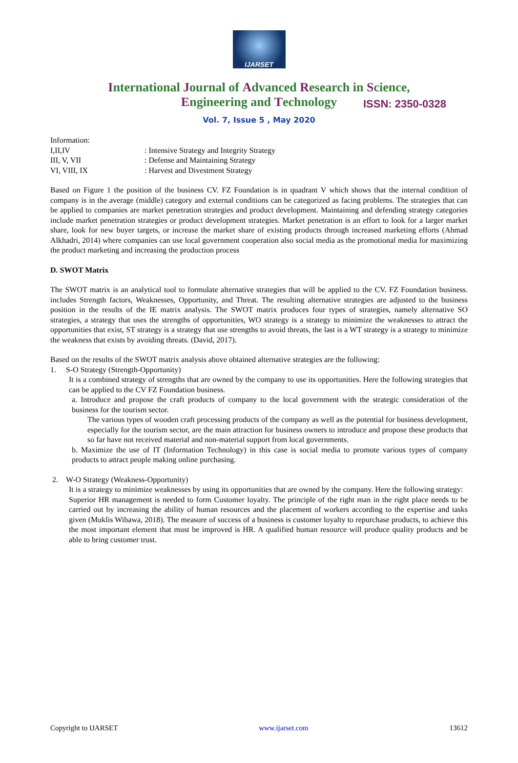IJARSET
ISSN: 2350-0328
International Journal of Advanced Research in Science,
Engineering and Technology
Vol. 7, Issue 5 , May 2020
Information:
I,II,IV: Intensive Strategy and Integrity Strategy
III, V, VII: Defense and Maintaining Strategy
VI, VIII, IX: Harvest and Divestment Strategy
Based on Figure 1 the position of the business CV. FZ Foundation is in quadrant V which shows that the internal condition of company is in the average (middle) category and external conditions can be categorized as facing problems. The strategies that can be applied to companies are market penetration strategies and product development. Maintaining and defending strategy categories include market penetration strategies or product development strategies. Market penetration is an effort to look for a larger market share, look for new buyer targets, or increase the market share of existing products through increased marketing efforts (Ahmad Alkhadri, 2014) where companies can use local government cooperation also social media as the promotional media for maximizing the product marketing and increasing the production process
D. SWOT Matrix
The SWOT matrix is an analytical tool to formulate alternative strategies that will be applied to the CV. FZ Foundation business. includes Strength factors, Weaknesses, Opportunity, and Threat. The resulting alternative strategies are adjusted to the business position in the results of the IE matrix analysis. The SWOT matrix produces four types of strategies, namely alternative SO strategies, a strategy that uses the strengths of opportunities, WO strategy is a strategy to minimize the weaknesses to attract the opportunities that exist, ST strategy is a strategy that use strengths to avoid threats, the last is a WT strategy is a strategy to minimize the weakness that exists by avoiding threats. (David, 2017).
Based on the results of the SWOT matrix analysis above obtained alternative strategies are the following:
1. S-O Strategy (Strength-Opportunity)
It is a combined strategy of strengths that are owned by the company to use its opportunities. Here the following strategies that can be applied to the CV FZ Foundation business.
a. Introduce and propose the craft products of company to the local government with the strategic consideration of the business for the tourism sector.
The various types of wooden craft processing products of the company as well as the potential for business development, especially for the tourism sector, are the main attraction for business owners to introduce and propose these products that so far have not received material and non-material support from local governments.
b. Maximize the use of IT (Information Technology) in this case is social media to promote various types of company products to attract people making online purchasing.
2. W-O Strategy (Weakness-Opportunity)
It is a strategy to minimize weaknesses by using its opportunities that are owned by the company. Here the following strategy:
Superior HR management is needed to form Customer loyalty. The principle of the right man in the right place needs to be carried out by increasing the ability of human resources and the placement of workers according to the expertise and tasks given (Muklis Wibawa, 2018). The measure of success of a business is customer loyalty to repurchase products, to achieve this the most important element that must be improved is HR. A qualified human resource will produce quality products and be able to bring customer trust.
Copyright to IJARSET www.ijarset.com 13612